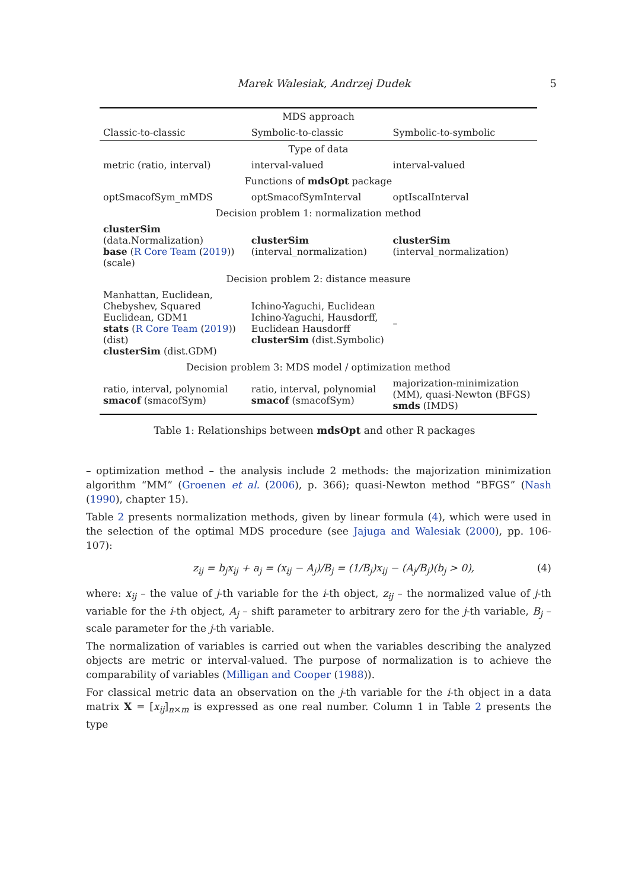Marek Walesiak, Andrzej Dudek 5
| MDS approach | | |
| --- | --- | --- |
| Classic-to-classic | Symbolic-to-classic | Symbolic-to-symbolic |
| Type of data | | |
| metric (ratio, interval) | interval-valued | interval-valued |
| Functions of mdsOpt package | | |
| optSmacofSym_mMDS | optSmacofSymInterval | optIscalInterval |
| Decision problem 1: normalization method | | |
| clusterSim (data.Normalization) base ( R Core Team ( 2019 )) (scale) | clusterSim (interval_normalization) | clusterSim (interval_normalization) |
| Decision problem 2: distance measure | | |
| Manhattan, Euclidean, Chebyshev, Squared Euclidean, GDM1 stats ( R Core Team ( 2019 )) (dist) clusterSim (dist.GDM) | Ichino-Yaguchi, Euclidean Ichino-Yaguchi, Hausdorff, Euclidean Hausdorff clusterSim (dist.Symbolic) | – |
| Decision problem 3: MDS model / optimization method | | |
| ratio, interval, polynomial smacof (smacofSym) | ratio, interval, polynomial smacof (smacofSym) | majorization-minimization (MM), quasi-Newton (BFGS) smds (IMDS) |
Table 1: Relationships between mdsOpt and other R packages
– optimization method – the analysis include 2 methods: the majorization minimization algorithm “MM” (Groenen et al. (2006), p. 366); quasi-Newton method “BFGS” (Nash (1990), chapter 15).
Table 2 presents normalization methods, given by linear formula (4), which were used in the selection of the optimal MDS procedure (see Jajuga and Walesiak (2000), pp. 106-107):
z<sub>ij</sub> = b<sub>j</sub>x<sub>ij</sub> + a<sub>j</sub> = (x<sub>ij</sub> − A<sub>j</sub>)/B<sub>j</sub> = (1/B<sub>j</sub>)x<sub>ij</sub> − (A<sub>j</sub>/B<sub>j</sub>)(b<sub>j</sub> > 0), (4)
where: x<sub>ij</sub> – the value of j-th variable for the i-th object, z<sub>ij</sub> – the normalized value of j-th variable for the i-th object, A<sub>j</sub> – shift parameter to arbitrary zero for the j-th variable, B<sub>j</sub> – scale parameter for the j-th variable.
The normalization of variables is carried out when the variables describing the analyzed objects are metric or interval-valued. The purpose of normalization is to achieve the comparability of variables (Milligan and Cooper (1988)).
For classical metric data an observation on the j-th variable for the i-th object in a data matrix X = [x<sub>ij</sub>]<sub>n×m</sub> is expressed as one real number. Column 1 in Table 2 presents the type